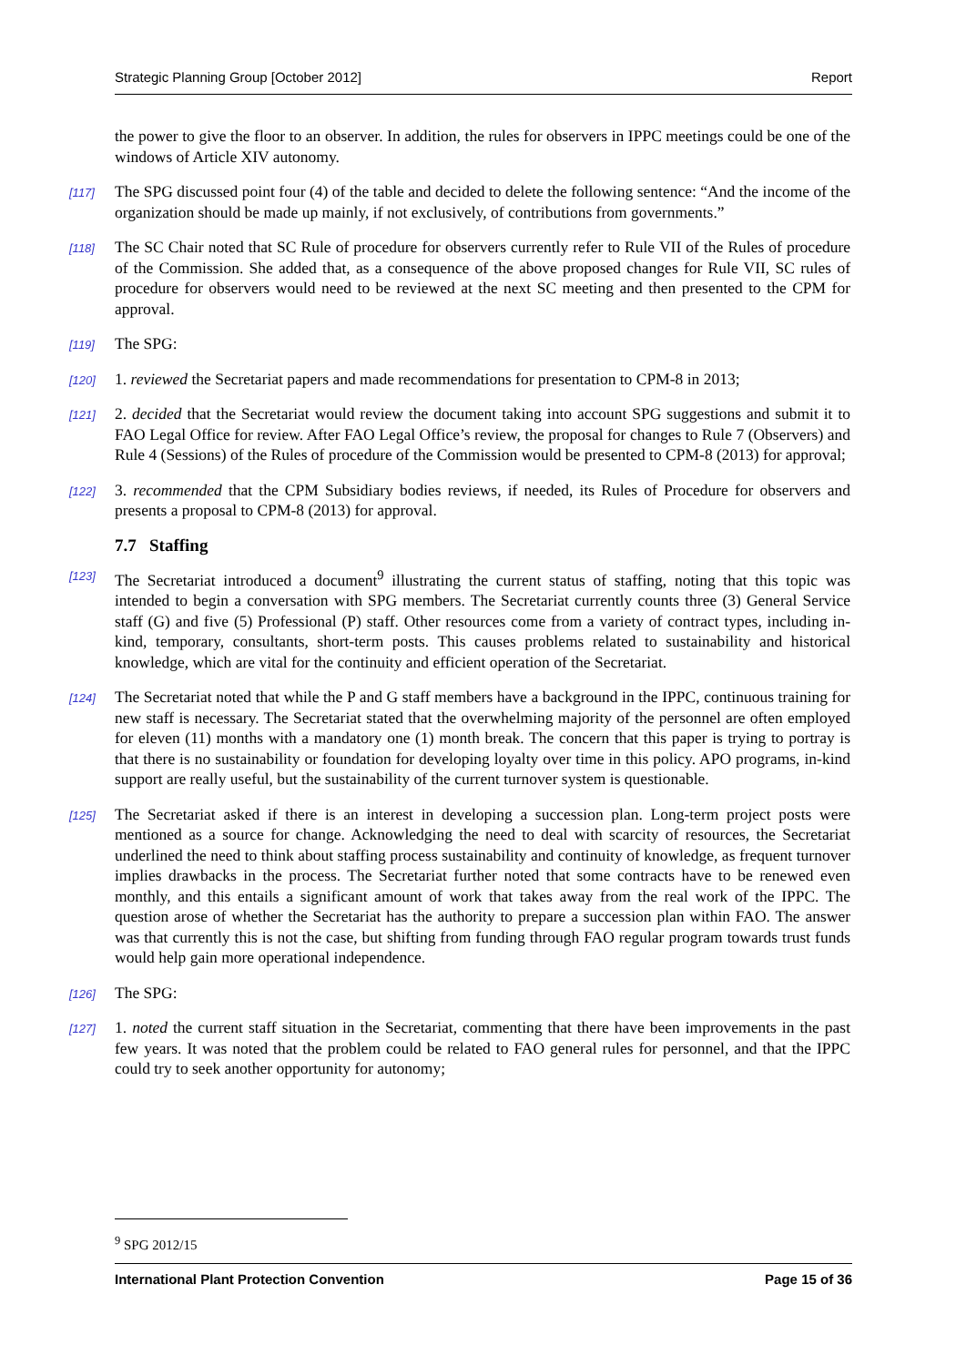Strategic Planning Group [October 2012] Report
the power to give the floor to an observer. In addition, the rules for observers in IPPC meetings could be one of the windows of Article XIV autonomy.
[117] The SPG discussed point four (4) of the table and decided to delete the following sentence: “And the income of the organization should be made up mainly, if not exclusively, of contributions from governments.”
[118] The SC Chair noted that SC Rule of procedure for observers currently refer to Rule VII of the Rules of procedure of the Commission. She added that, as a consequence of the above proposed changes for Rule VII, SC rules of procedure for observers would need to be reviewed at the next SC meeting and then presented to the CPM for approval.
[119] The SPG:
[120] 1. reviewed the Secretariat papers and made recommendations for presentation to CPM-8 in 2013;
[121] 2. decided that the Secretariat would review the document taking into account SPG suggestions and submit it to FAO Legal Office for review. After FAO Legal Office’s review, the proposal for changes to Rule 7 (Observers) and Rule 4 (Sessions) of the Rules of procedure of the Commission would be presented to CPM-8 (2013) for approval;
[122] 3. recommended that the CPM Subsidiary bodies reviews, if needed, its Rules of Procedure for observers and presents a proposal to CPM-8 (2013) for approval.
7.7 Staffing
[123] The Secretariat introduced a document<sup>9</sup> illustrating the current status of staffing, noting that this topic was intended to begin a conversation with SPG members. The Secretariat currently counts three (3) General Service staff (G) and five (5) Professional (P) staff. Other resources come from a variety of contract types, including in-kind, temporary, consultants, short-term posts. This causes problems related to sustainability and historical knowledge, which are vital for the continuity and efficient operation of the Secretariat.
[124] The Secretariat noted that while the P and G staff members have a background in the IPPC, continuous training for new staff is necessary. The Secretariat stated that the overwhelming majority of the personnel are often employed for eleven (11) months with a mandatory one (1) month break. The concern that this paper is trying to portray is that there is no sustainability or foundation for developing loyalty over time in this policy. APO programs, in-kind support are really useful, but the sustainability of the current turnover system is questionable.
[125] The Secretariat asked if there is an interest in developing a succession plan. Long-term project posts were mentioned as a source for change. Acknowledging the need to deal with scarcity of resources, the Secretariat underlined the need to think about staffing process sustainability and continuity of knowledge, as frequent turnover implies drawbacks in the process. The Secretariat further noted that some contracts have to be renewed even monthly, and this entails a significant amount of work that takes away from the real work of the IPPC. The question arose of whether the Secretariat has the authority to prepare a succession plan within FAO. The answer was that currently this is not the case, but shifting from funding through FAO regular program towards trust funds would help gain more operational independence.
[126] The SPG:
[127] 1. noted the current staff situation in the Secretariat, commenting that there have been improvements in the past few years. It was noted that the problem could be related to FAO general rules for personnel, and that the IPPC could try to seek another opportunity for autonomy;
<sup>9</sup> SPG 2012/15
International Plant Protection Convention Page 15 of 36